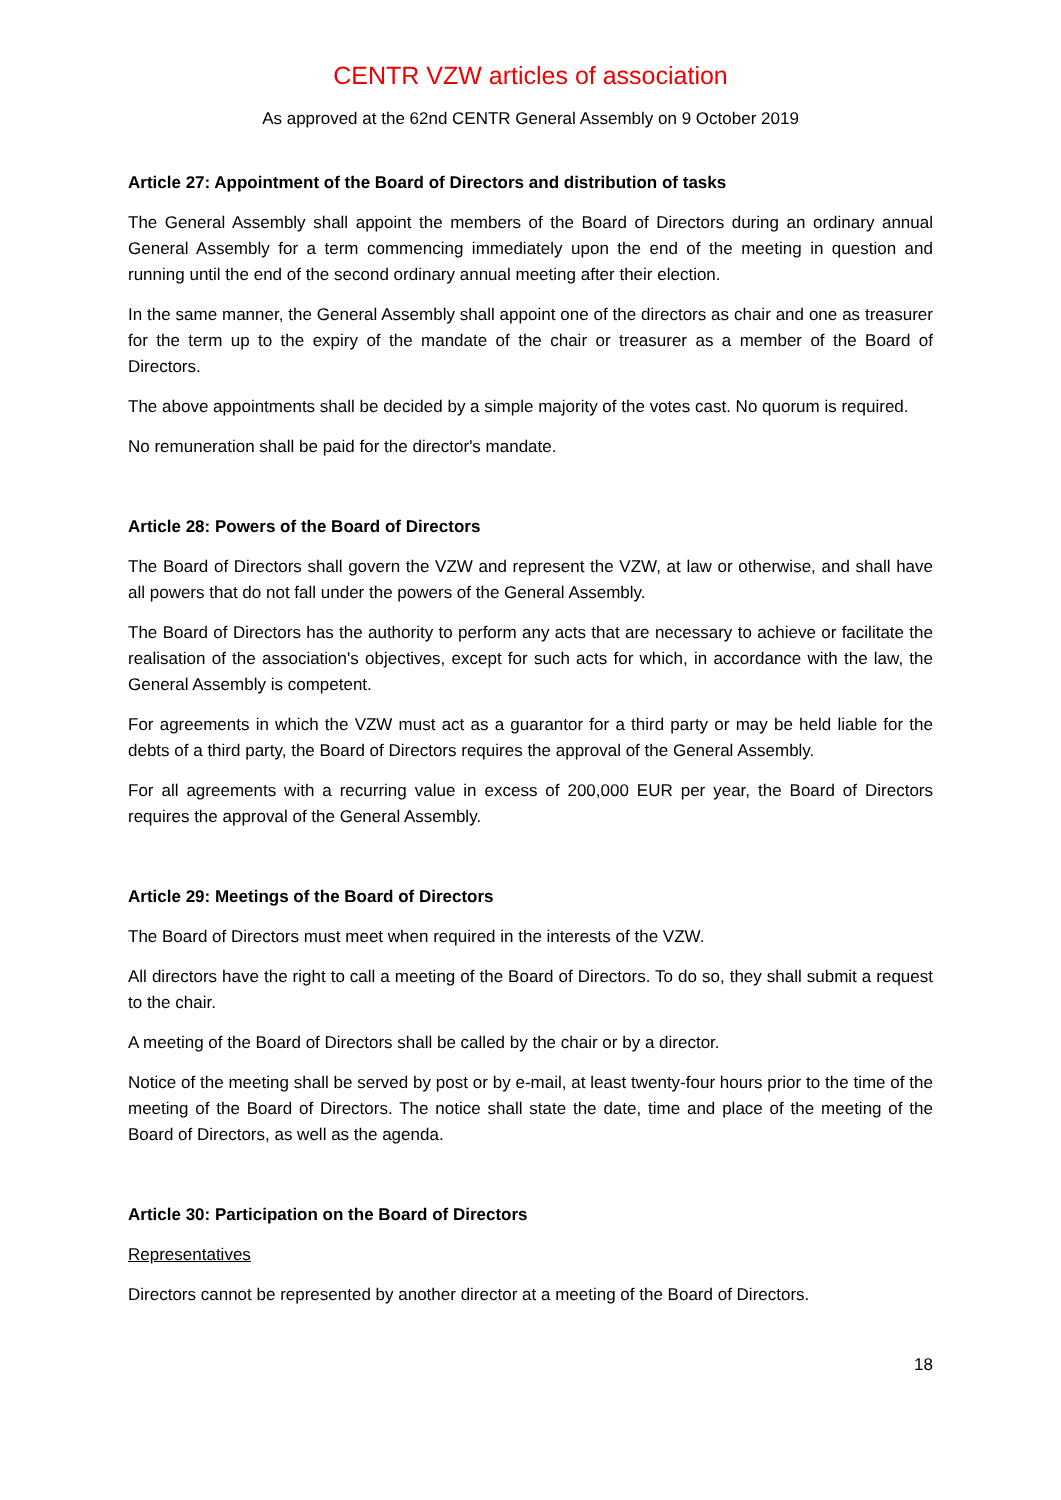CENTR VZW articles of association
As approved at the 62nd CENTR General Assembly on 9 October 2019
Article 27: Appointment of the Board of Directors and distribution of tasks
The General Assembly shall appoint the members of the Board of Directors during an ordinary annual General Assembly for a term commencing immediately upon the end of the meeting in question and running until the end of the second ordinary annual meeting after their election.
In the same manner, the General Assembly shall appoint one of the directors as chair and one as treasurer for the term up to the expiry of the mandate of the chair or treasurer as a member of the Board of Directors.
The above appointments shall be decided by a simple majority of the votes cast. No quorum is required.
No remuneration shall be paid for the director's mandate.
Article 28: Powers of the Board of Directors
The Board of Directors shall govern the VZW and represent the VZW, at law or otherwise, and shall have all powers that do not fall under the powers of the General Assembly.
The Board of Directors has the authority to perform any acts that are necessary to achieve or facilitate the realisation of the association's objectives, except for such acts for which, in accordance with the law, the General Assembly is competent.
For agreements in which the VZW must act as a guarantor for a third party or may be held liable for the debts of a third party, the Board of Directors requires the approval of the General Assembly.
For all agreements with a recurring value in excess of 200,000 EUR per year, the Board of Directors requires the approval of the General Assembly.
Article 29: Meetings of the Board of Directors
The Board of Directors must meet when required in the interests of the VZW.
All directors have the right to call a meeting of the Board of Directors. To do so, they shall submit a request to the chair.
A meeting of the Board of Directors shall be called by the chair or by a director.
Notice of the meeting shall be served by post or by e-mail, at least twenty-four hours prior to the time of the meeting of the Board of Directors. The notice shall state the date, time and place of the meeting of the Board of Directors, as well as the agenda.
Article 30: Participation on the Board of Directors
Representatives
Directors cannot be represented by another director at a meeting of the Board of Directors.
18